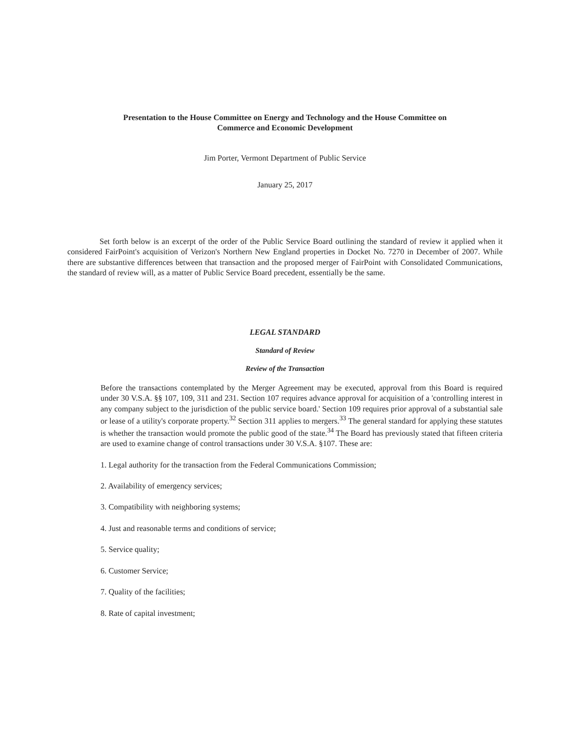Presentation to the House Committee on Energy and Technology and the House Committee on
Commerce and Economic Development
Jim Porter, Vermont Department of Public Service
January 25, 2017
Set forth below is an excerpt of the order of the Public Service Board outlining the standard of review it applied when it considered FairPoint's acquisition of Verizon's Northern New England properties in Docket No. 7270 in December of 2007. While there are substantive differences between that transaction and the proposed merger of FairPoint with Consolidated Communications, the standard of review will, as a matter of Public Service Board precedent, essentially be the same.
LEGAL STANDARD
Standard of Review
Review of the Transaction
Before the transactions contemplated by the Merger Agreement may be executed, approval from this Board is required under 30 V.S.A. §§ 107, 109, 311 and 231. Section 107 requires advance approval for acquisition of a 'controlling interest in any company subject to the jurisdiction of the public service board.' Section 109 requires prior approval of a substantial sale or lease of a utility's corporate property.<sup>32</sup> Section 311 applies to mergers.<sup>33</sup> The general standard for applying these statutes is whether the transaction would promote the public good of the state.<sup>34</sup> The Board has previously stated that fifteen criteria are used to examine change of control transactions under 30 V.S.A. §107. These are:
1. Legal authority for the transaction from the Federal Communications Commission;
2. Availability of emergency services;
3. Compatibility with neighboring systems;
4. Just and reasonable terms and conditions of service;
5. Service quality;
6. Customer Service;
7. Quality of the facilities;
8. Rate of capital investment;